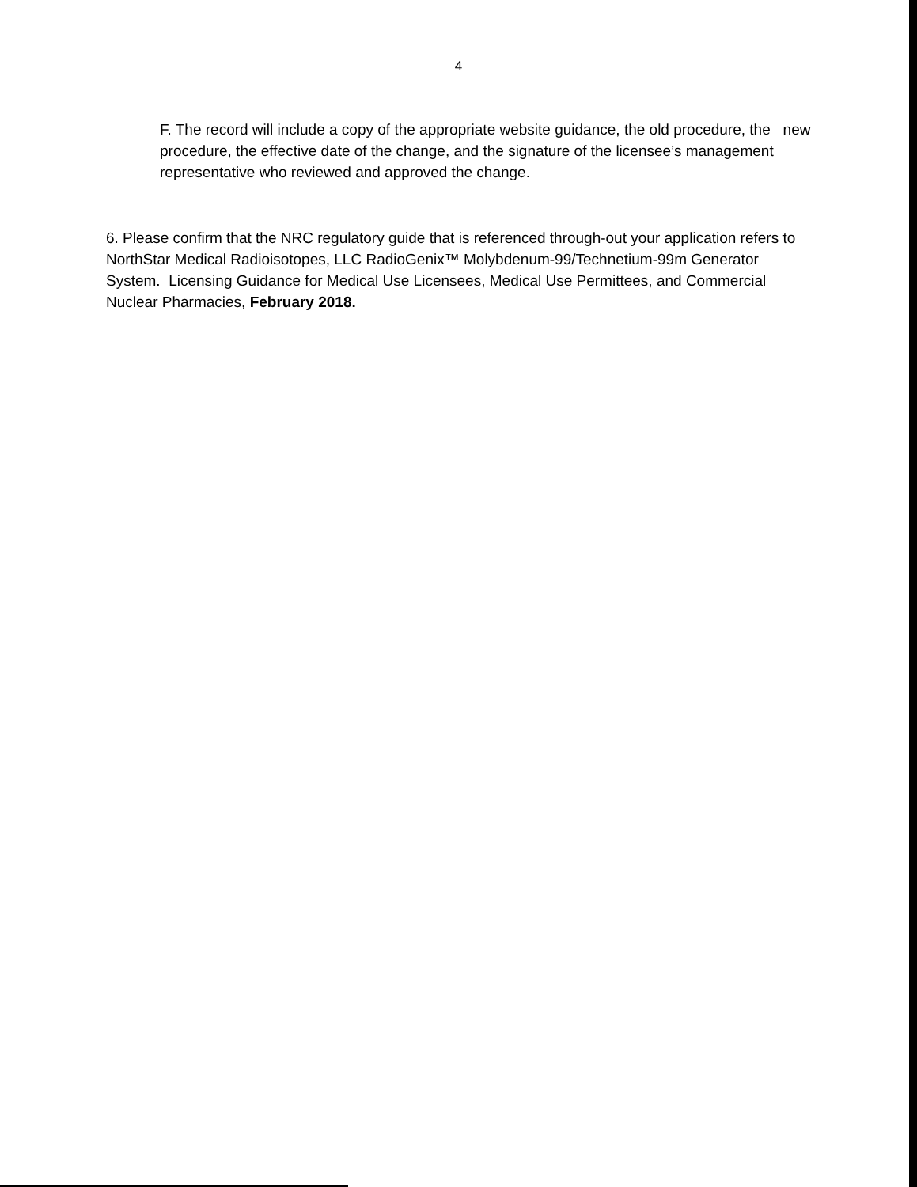4
F. The record will include a copy of the appropriate website guidance, the old procedure, the new procedure, the effective date of the change, and the signature of the licensee’s management representative who reviewed and approved the change.
6. Please confirm that the NRC regulatory guide that is referenced through-out your application refers to NorthStar Medical Radioisotopes, LLC RadioGenix™ Molybdenum-99/Technetium-99m Generator System. Licensing Guidance for Medical Use Licensees, Medical Use Permittees, and Commercial Nuclear Pharmacies, February 2018.